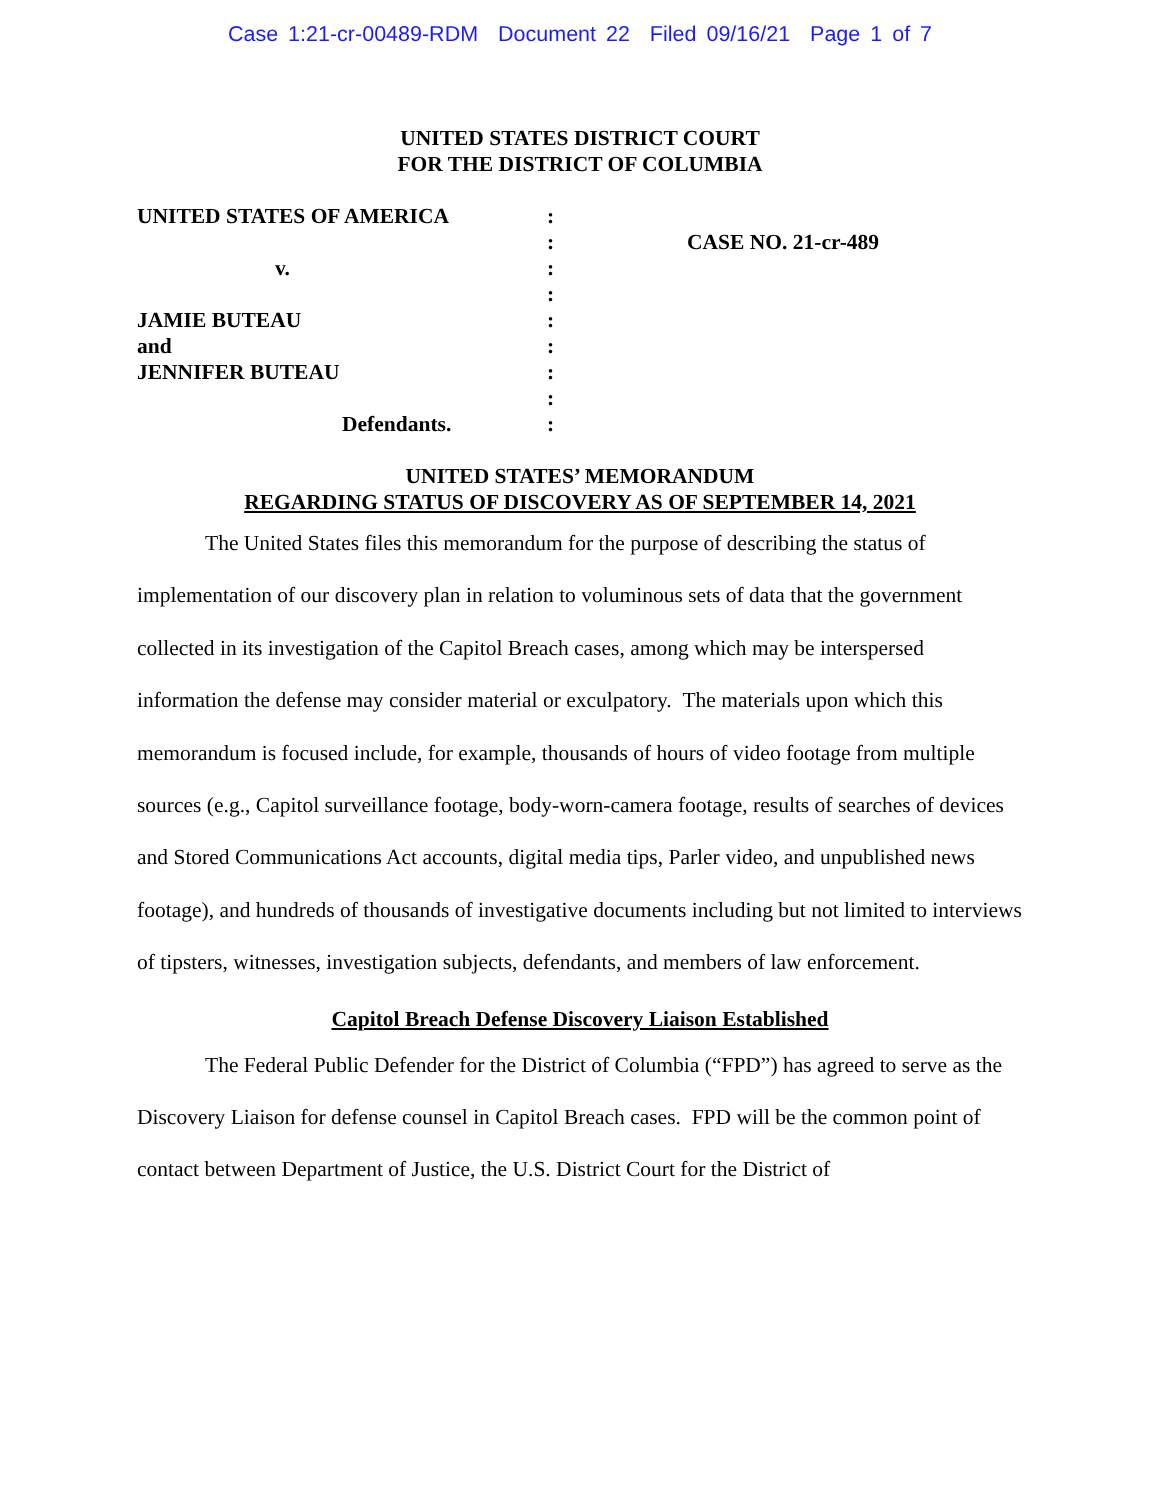Case 1:21-cr-00489-RDM Document 22 Filed 09/16/21 Page 1 of 7
UNITED STATES DISTRICT COURT
FOR THE DISTRICT OF COLUMBIA
UNITED STATES OF AMERICA
v.
JAMIE BUTEAU
and
JENNIFER BUTEAU
Defendants.
:
:
:
:
:
:
:
:
:
CASE NO. 21-cr-489
UNITED STATES’ MEMORANDUM
REGARDING STATUS OF DISCOVERY AS OF SEPTEMBER 14, 2021
The United States files this memorandum for the purpose of describing the status of implementation of our discovery plan in relation to voluminous sets of data that the government collected in its investigation of the Capitol Breach cases, among which may be interspersed information the defense may consider material or exculpatory. The materials upon which this memorandum is focused include, for example, thousands of hours of video footage from multiple sources (e.g., Capitol surveillance footage, body-worn-camera footage, results of searches of devices and Stored Communications Act accounts, digital media tips, Parler video, and unpublished news footage), and hundreds of thousands of investigative documents including but not limited to interviews of tipsters, witnesses, investigation subjects, defendants, and members of law enforcement.
Capitol Breach Defense Discovery Liaison Established
The Federal Public Defender for the District of Columbia (“FPD”) has agreed to serve as the Discovery Liaison for defense counsel in Capitol Breach cases. FPD will be the common point of contact between Department of Justice, the U.S. District Court for the District of